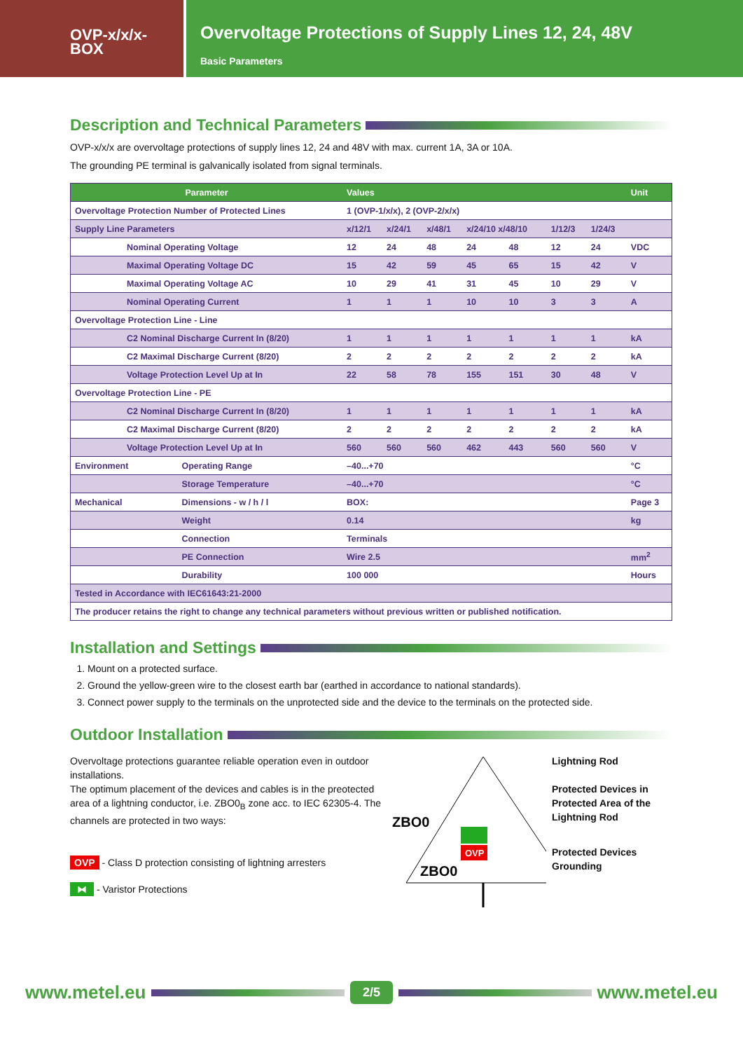OVP-x/x/x-
BOX
Overvoltage Protections of Supply Lines 12, 24, 48V
Basic Parameters
Description and Technical Parameters
OVP-x/x/x are overvoltage protections of supply lines 12, 24 and 48V with max. current 1A, 3A or 10A.
The grounding PE terminal is galvanically isolated from signal terminals.
| Parameter | | Values | | | | | | | Unit |
| --- | --- | --- | --- | --- | --- | --- | --- | --- | --- |
| Overvoltage Protection Number of Protected Lines | | 1 (OVP-1/x/x), 2 (OVP-2/x/x) | | | | | | | |
| Supply Line Parameters | | x/12/1 | x/24/1 | x/48/1 | x/24/10 x/48/10 | | 1/12/3 | 1/24/3 | |
| Nominal Operating Voltage | | 12 | 24 | 48 | 24 | 48 | 12 | 24 | VDC |
| Maximal Operating Voltage DC | | 15 | 42 | 59 | 45 | 65 | 15 | 42 | V |
| Maximal Operating Voltage AC | | 10 | 29 | 41 | 31 | 45 | 10 | 29 | V |
| Nominal Operating Current | | 1 | 1 | 1 | 10 | 10 | 3 | 3 | A |
| Overvoltage Protection Line - Line | | | | | | | | | |
| C2 Nominal Discharge Current In (8/20) | | 1 | 1 | 1 | 1 | 1 | 1 | 1 | kA |
| C2 Maximal Discharge Current (8/20) | | 2 | 2 | 2 | 2 | 2 | 2 | 2 | kA |
| Voltage Protection Level Up at In | | 22 | 58 | 78 | 155 | 151 | 30 | 48 | V |
| Overvoltage Protection Line - PE | | | | | | | | | |
| C2 Nominal Discharge Current In (8/20) | | 1 | 1 | 1 | 1 | 1 | 1 | 1 | kA |
| C2 Maximal Discharge Current (8/20) | | 2 | 2 | 2 | 2 | 2 | 2 | 2 | kA |
| Voltage Protection Level Up at In | | 560 | 560 | 560 | 462 | 443 | 560 | 560 | V |
| Environment | Operating Range | –40...+70 | | | | | | | °C |
| | Storage Temperature | –40...+70 | | | | | | | °C |
| Mechanical | Dimensions - w / h / l | BOX: | | | | | | | Page 3 |
| | Weight | 0.14 | | | | | | | kg |
| | Connection | Terminals | | | | | | | |
| | PE Connection | Wire 2.5 | | | | | | | mm<sup>2</sup> |
| | Durability | 100 000 | | | | | | | Hours |
| Tested in Accordance with IEC61643:21-2000 | | | | | | | | | |
| The producer retains the right to change any technical parameters without previous written or published notification. | | | | | | | | | |
Installation and Settings
1. Mount on a protected surface.
2. Ground the yellow-green wire to the closest earth bar (earthed in accordance to national standards).
3. Connect power supply to the terminals on the unprotected side and the device to the terminals on the protected side.
Outdoor Installation
Overvoltage protections guarantee reliable operation even in outdoor installations.
The optimum placement of the devices and cables is in the preotected area of a lightning conductor, i.e. ZBO0<sub>B</sub> zone acc. to IEC 62305-4. The channels are protected in two ways:
OVP - Class D protection consisting of lightning arresters
⧓ - Varistor Protections
ZBO0
ZBO0
OVP
Lightning Rod
Protected Devices in
Protected Area of the
Lightning Rod
Protected Devices
Grounding
www.metel.eu 2/5 www.metel.eu